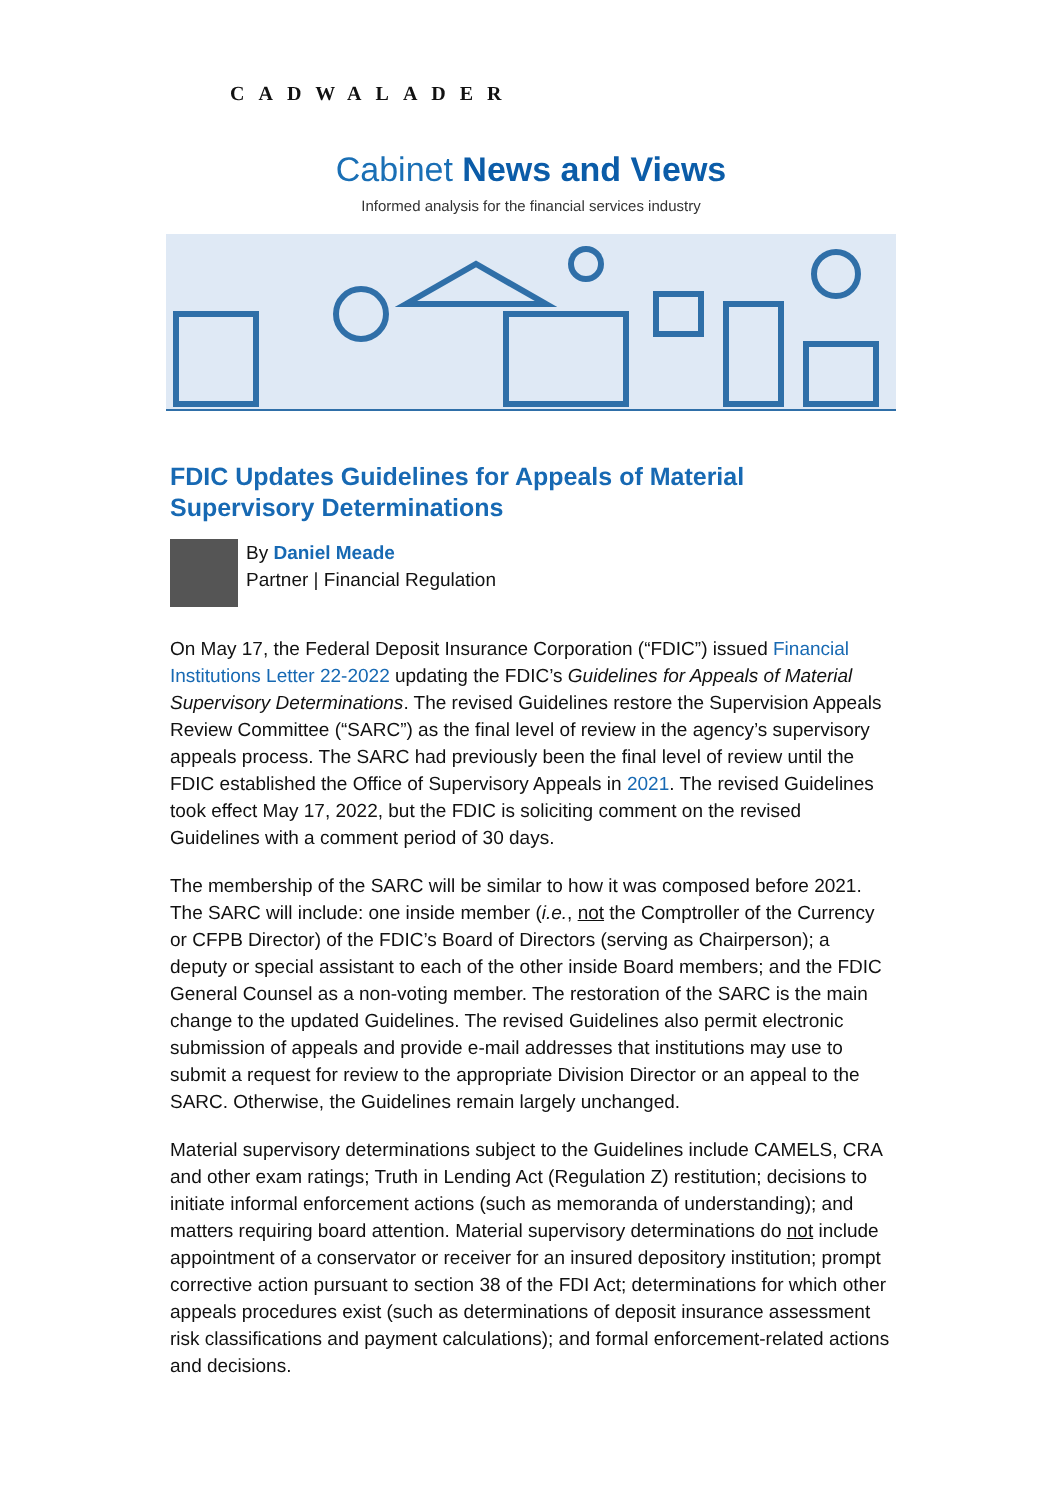CADWALADER
Cabinet News and Views
Informed analysis for the financial services industry
FDIC Updates Guidelines for Appeals of Material Supervisory Determinations
By Daniel Meade
Partner | Financial Regulation
On May 17, the Federal Deposit Insurance Corporation (“FDIC”) issued Financial Institutions Letter 22-2022 updating the FDIC’s Guidelines for Appeals of Material Supervisory Determinations. The revised Guidelines restore the Supervision Appeals Review Committee (“SARC”) as the final level of review in the agency’s supervisory appeals process. The SARC had previously been the final level of review until the FDIC established the Office of Supervisory Appeals in 2021. The revised Guidelines took effect May 17, 2022, but the FDIC is soliciting comment on the revised Guidelines with a comment period of 30 days.
The membership of the SARC will be similar to how it was composed before 2021. The SARC will include: one inside member (i.e., not the Comptroller of the Currency or CFPB Director) of the FDIC’s Board of Directors (serving as Chairperson); a deputy or special assistant to each of the other inside Board members; and the FDIC General Counsel as a non-voting member. The restoration of the SARC is the main change to the updated Guidelines. The revised Guidelines also permit electronic submission of appeals and provide e-mail addresses that institutions may use to submit a request for review to the appropriate Division Director or an appeal to the SARC. Otherwise, the Guidelines remain largely unchanged.
Material supervisory determinations subject to the Guidelines include CAMELS, CRA and other exam ratings; Truth in Lending Act (Regulation Z) restitution; decisions to initiate informal enforcement actions (such as memoranda of understanding); and matters requiring board attention. Material supervisory determinations do not include appointment of a conservator or receiver for an insured depository institution; prompt corrective action pursuant to section 38 of the FDI Act; determinations for which other appeals procedures exist (such as determinations of deposit insurance assessment risk classifications and payment calculations); and formal enforcement-related actions and decisions.